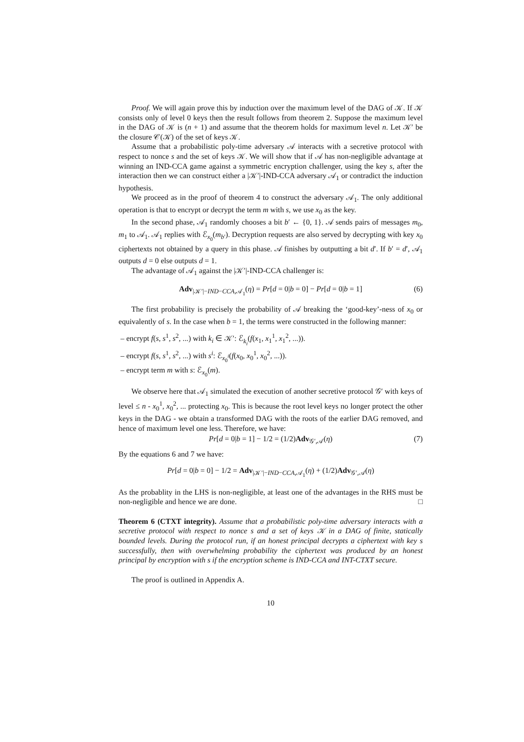Proof. We will again prove this by induction over the maximum level of the DAG of 𝒦. If 𝒦 consists only of level 0 keys then the result follows from theorem 2. Suppose the maximum level in the DAG of 𝒦 is (n + 1) and assume that the theorem holds for maximum level n. Let 𝒦′ be the closure 𝒞(𝒦) of the set of keys 𝒦.
Assume that a probabilistic poly-time adversary 𝒜 interacts with a secretive protocol with respect to nonce s and the set of keys 𝒦. We will show that if 𝒜 has non-negligible advantage at winning an IND-CCA game against a symmetric encryption challenger, using the key s, after the interaction then we can construct either a |𝒦′|-IND-CCA adversary 𝒜<sub>1</sub> or contradict the induction hypothesis.
We proceed as in the proof of theorem 4 to construct the adversary 𝒜<sub>1</sub>. The only additional operation is that to encrypt or decrypt the term m with s, we use x<sub>0</sub> as the key.
In the second phase, 𝒜<sub>1</sub> randomly chooses a bit b′ ← {0, 1}. 𝒜 sends pairs of messages m<sub>0</sub>, m<sub>1</sub> to 𝒜<sub>1</sub>. 𝒜<sub>1</sub> replies with ℰ<sub>x<sub>0</sub></sub>(m<sub>b′</sub>). Decryption requests are also served by decrypting with key x<sub>0</sub> ciphertexts not obtained by a query in this phase. 𝒜 finishes by outputting a bit d′. If b′ = d′, 𝒜<sub>1</sub> outputs d = 0 else outputs d = 1.
The advantage of 𝒜<sub>1</sub> against the |𝒦′|-IND-CCA challenger is:
Adv<sub>|𝒦′|−IND−CCA,𝒜<sub>1</sub></sub>(η) = Pr[d = 0|b = 0] − Pr[d = 0|b = 1] (6)
The first probability is precisely the probability of 𝒜 breaking the ‘good-key’-ness of x<sub>0</sub> or equivalently of s. In the case when b = 1, the terms were constructed in the following manner:
– encrypt f(s, s<sup>1</sup>, s<sup>2</sup>, ...) with k<sub>i</sub> ∈ 𝒦′: ℰ<sub>k<sub>i</sub></sub>(f(x<sub>1</sub>, x<sub>1</sub><sup>1</sup>, x<sub>1</sub><sup>2</sup>, ...)).
– encrypt f(s, s<sup>1</sup>, s<sup>2</sup>, ...) with s<sup>i</sup>: ℰ<sub>x<sub>0</sub><sup>i</sup></sub>(f(x<sub>0</sub>, x<sub>0</sub><sup>1</sup>, x<sub>0</sub><sup>2</sup>, ...)).
– encrypt term m with s: ℰ<sub>x<sub>0</sub></sub>(m).
We observe here that 𝒜<sub>1</sub> simulated the execution of another secretive protocol 𝒢′ with keys of level ≤ n - x<sub>0</sub><sup>1</sup>, x<sub>0</sub><sup>2</sup>, ... protecting x<sub>0</sub>. This is because the root level keys no longer protect the other keys in the DAG - we obtain a transformed DAG with the roots of the earlier DAG removed, and hence of maximum level one less. Therefore, we have:
Pr[d = 0|b = 1] − 1/2 = (1/2)Adv<sub>𝒢′,𝒜</sub>(η) (7)
By the equations 6 and 7 we have:
Pr[d = 0|b = 0] − 1/2 = Adv<sub>|𝒦′|−IND−CCA,𝒜<sub>1</sub></sub>(η) + (1/2)Adv<sub>𝒢′,𝒜</sub>(η)
As the probablity in the LHS is non-negligible, at least one of the advantages in the RHS must be non-negligible and hence we are done. □
Theorem 6 (CTXT integrity). Assume that a probabilistic poly-time adversary interacts with a secretive protocol with respect to nonce s and a set of keys 𝒦 in a DAG of finite, statically bounded levels. During the protocol run, if an honest principal decrypts a ciphertext with key s successfully, then with overwhelming probability the ciphertext was produced by an honest principal by encryption with s if the encryption scheme is IND-CCA and INT-CTXT secure.
The proof is outlined in Appendix A.
10